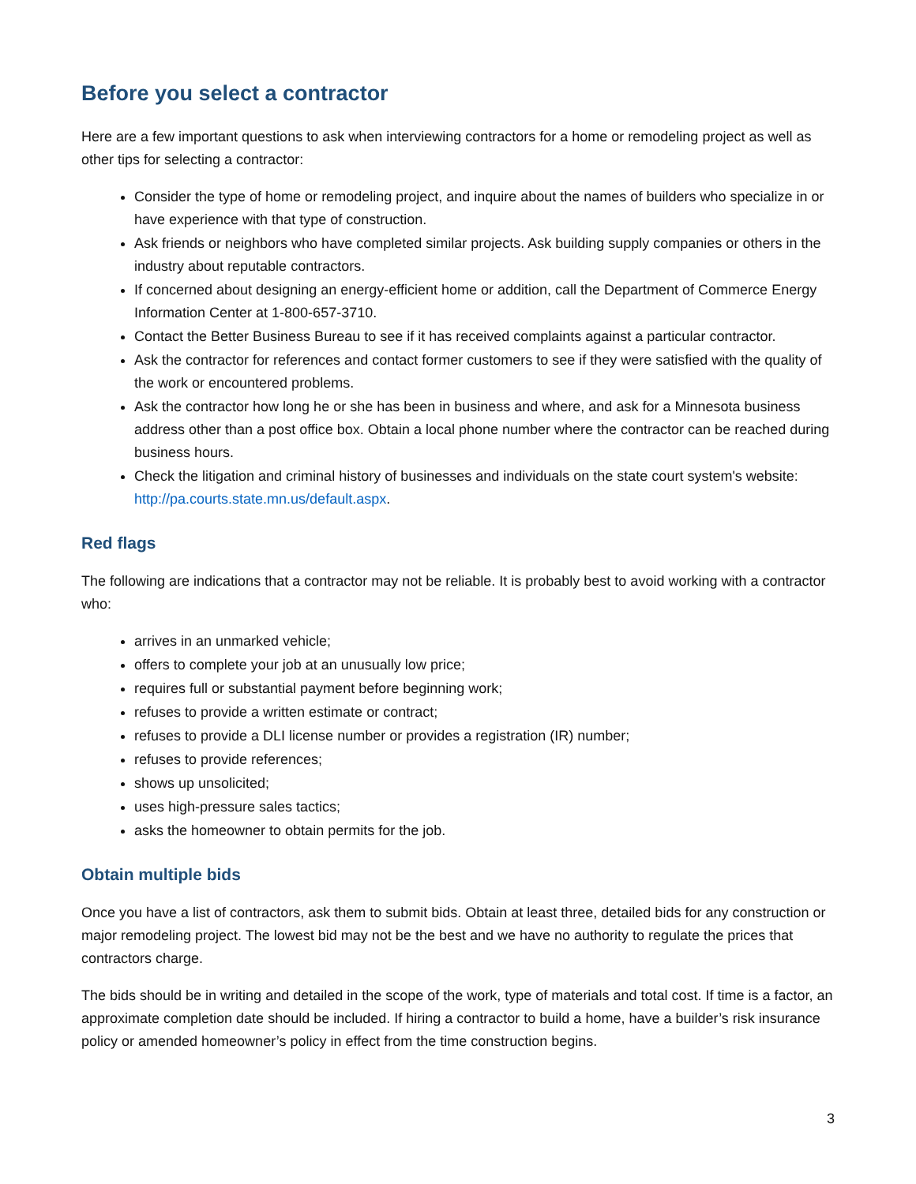Before you select a contractor
Here are a few important questions to ask when interviewing contractors for a home or remodeling project as well as other tips for selecting a contractor:
Consider the type of home or remodeling project, and inquire about the names of builders who specialize in or have experience with that type of construction.
Ask friends or neighbors who have completed similar projects. Ask building supply companies or others in the industry about reputable contractors.
If concerned about designing an energy-efficient home or addition, call the Department of Commerce Energy Information Center at 1-800-657-3710.
Contact the Better Business Bureau to see if it has received complaints against a particular contractor.
Ask the contractor for references and contact former customers to see if they were satisfied with the quality of the work or encountered problems.
Ask the contractor how long he or she has been in business and where, and ask for a Minnesota business address other than a post office box. Obtain a local phone number where the contractor can be reached during business hours.
Check the litigation and criminal history of businesses and individuals on the state court system's website: http://pa.courts.state.mn.us/default.aspx.
Red flags
The following are indications that a contractor may not be reliable. It is probably best to avoid working with a contractor who:
arrives in an unmarked vehicle;
offers to complete your job at an unusually low price;
requires full or substantial payment before beginning work;
refuses to provide a written estimate or contract;
refuses to provide a DLI license number or provides a registration (IR) number;
refuses to provide references;
shows up unsolicited;
uses high-pressure sales tactics;
asks the homeowner to obtain permits for the job.
Obtain multiple bids
Once you have a list of contractors, ask them to submit bids. Obtain at least three, detailed bids for any construction or major remodeling project. The lowest bid may not be the best and we have no authority to regulate the prices that contractors charge.
The bids should be in writing and detailed in the scope of the work, type of materials and total cost. If time is a factor, an approximate completion date should be included. If hiring a contractor to build a home, have a builder’s risk insurance policy or amended homeowner’s policy in effect from the time construction begins.
3